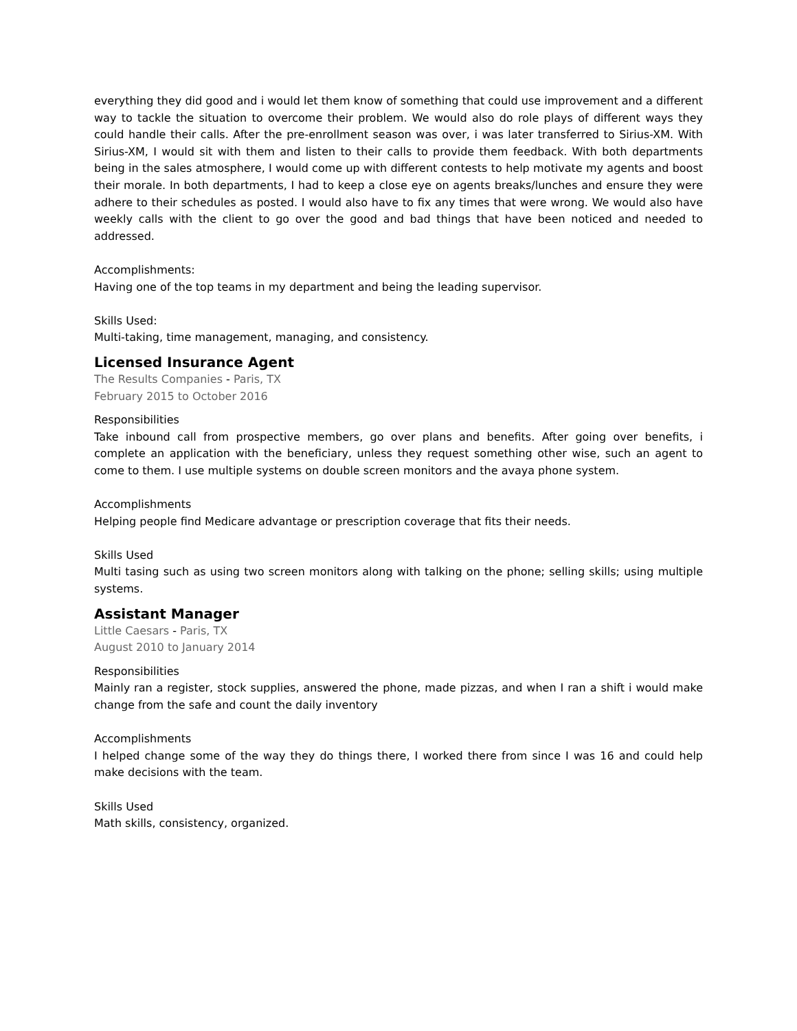everything they did good and i would let them know of something that could use improvement and a different way to tackle the situation to overcome their problem. We would also do role plays of different ways they could handle their calls. After the pre-enrollment season was over, i was later transferred to Sirius-XM. With Sirius-XM, I would sit with them and listen to their calls to provide them feedback. With both departments being in the sales atmosphere, I would come up with different contests to help motivate my agents and boost their morale. In both departments, I had to keep a close eye on agents breaks/lunches and ensure they were adhere to their schedules as posted. I would also have to fix any times that were wrong. We would also have weekly calls with the client to go over the good and bad things that have been noticed and needed to addressed.
Accomplishments:
Having one of the top teams in my department and being the leading supervisor.
Skills Used:
Multi-taking, time management, managing, and consistency.
Licensed Insurance Agent
The Results Companies - Paris, TX
February 2015 to October 2016
Responsibilities
Take inbound call from prospective members, go over plans and benefits. After going over benefits, i complete an application with the beneficiary, unless they request something other wise, such an agent to come to them. I use multiple systems on double screen monitors and the avaya phone system.
Accomplishments
Helping people find Medicare advantage or prescription coverage that fits their needs.
Skills Used
Multi tasing such as using two screen monitors along with talking on the phone; selling skills; using multiple systems.
Assistant Manager
Little Caesars - Paris, TX
August 2010 to January 2014
Responsibilities
Mainly ran a register, stock supplies, answered the phone, made pizzas, and when I ran a shift i would make change from the safe and count the daily inventory
Accomplishments
I helped change some of the way they do things there, I worked there from since I was 16 and could help make decisions with the team.
Skills Used
Math skills, consistency, organized.